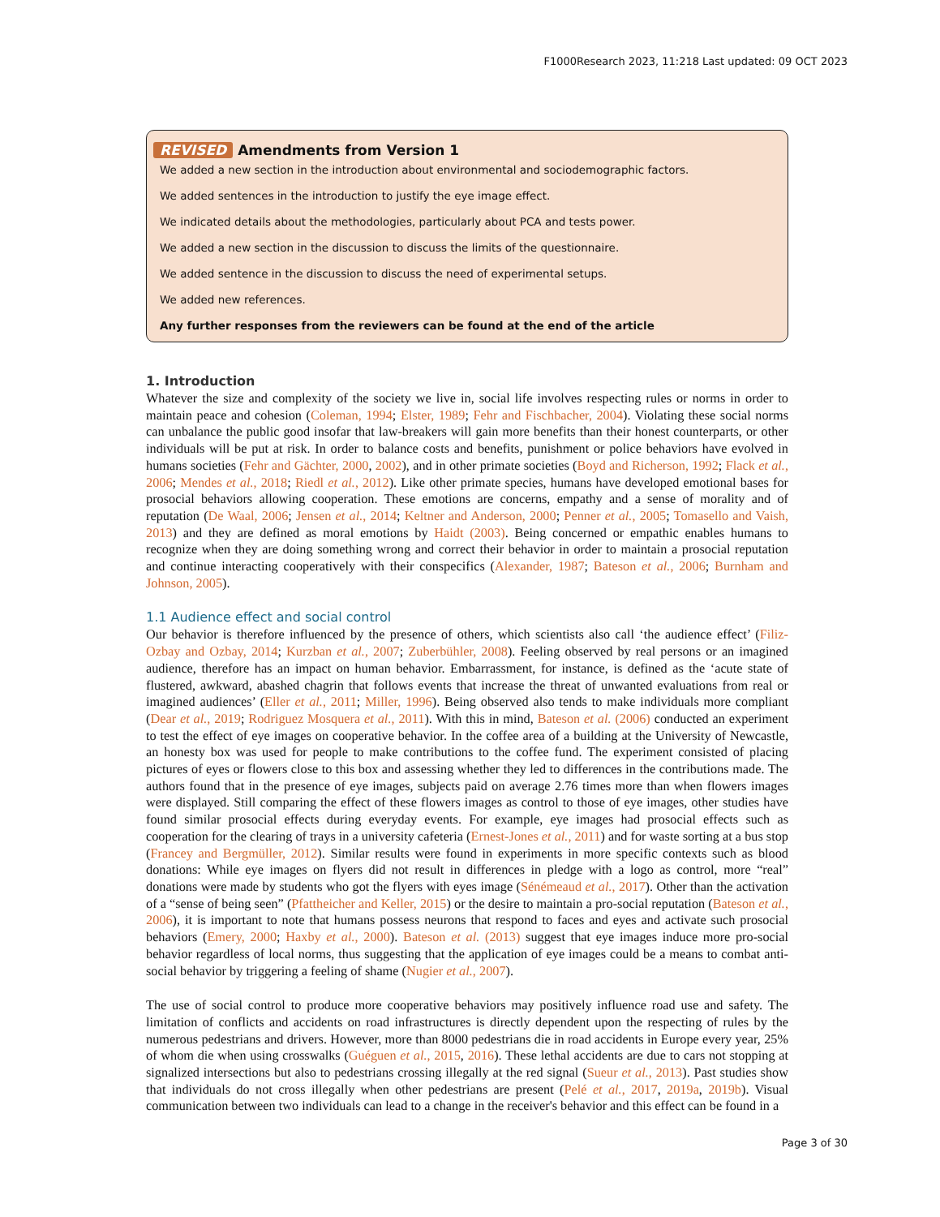F1000Research 2023, 11:218 Last updated: 09 OCT 2023
REVISED Amendments from Version 1
We added a new section in the introduction about environmental and sociodemographic factors.
We added sentences in the introduction to justify the eye image effect.
We indicated details about the methodologies, particularly about PCA and tests power.
We added a new section in the discussion to discuss the limits of the questionnaire.
We added sentence in the discussion to discuss the need of experimental setups.
We added new references.
Any further responses from the reviewers can be found at the end of the article
1. Introduction
Whatever the size and complexity of the society we live in, social life involves respecting rules or norms in order to maintain peace and cohesion (Coleman, 1994; Elster, 1989; Fehr and Fischbacher, 2004). Violating these social norms can unbalance the public good insofar that law-breakers will gain more benefits than their honest counterparts, or other individuals will be put at risk. In order to balance costs and benefits, punishment or police behaviors have evolved in humans societies (Fehr and Gächter, 2000, 2002), and in other primate societies (Boyd and Richerson, 1992; Flack et al., 2006; Mendes et al., 2018; Riedl et al., 2012). Like other primate species, humans have developed emotional bases for prosocial behaviors allowing cooperation. These emotions are concerns, empathy and a sense of morality and of reputation (De Waal, 2006; Jensen et al., 2014; Keltner and Anderson, 2000; Penner et al., 2005; Tomasello and Vaish, 2013) and they are defined as moral emotions by Haidt (2003). Being concerned or empathic enables humans to recognize when they are doing something wrong and correct their behavior in order to maintain a prosocial reputation and continue interacting cooperatively with their conspecifics (Alexander, 1987; Bateson et al., 2006; Burnham and Johnson, 2005).
1.1 Audience effect and social control
Our behavior is therefore influenced by the presence of others, which scientists also call ‘the audience effect’ (Filiz-Ozbay and Ozbay, 2014; Kurzban et al., 2007; Zuberbühler, 2008). Feeling observed by real persons or an imagined audience, therefore has an impact on human behavior. Embarrassment, for instance, is defined as the ‘acute state of flustered, awkward, abashed chagrin that follows events that increase the threat of unwanted evaluations from real or imagined audiences’ (Eller et al., 2011; Miller, 1996). Being observed also tends to make individuals more compliant (Dear et al., 2019; Rodriguez Mosquera et al., 2011). With this in mind, Bateson et al. (2006) conducted an experiment to test the effect of eye images on cooperative behavior. In the coffee area of a building at the University of Newcastle, an honesty box was used for people to make contributions to the coffee fund. The experiment consisted of placing pictures of eyes or flowers close to this box and assessing whether they led to differences in the contributions made. The authors found that in the presence of eye images, subjects paid on average 2.76 times more than when flowers images were displayed. Still comparing the effect of these flowers images as control to those of eye images, other studies have found similar prosocial effects during everyday events. For example, eye images had prosocial effects such as cooperation for the clearing of trays in a university cafeteria (Ernest-Jones et al., 2011) and for waste sorting at a bus stop (Francey and Bergmüller, 2012). Similar results were found in experiments in more specific contexts such as blood donations: While eye images on flyers did not result in differences in pledge with a logo as control, more “real” donations were made by students who got the flyers with eyes image (Sénémeaud et al., 2017). Other than the activation of a “sense of being seen” (Pfattheicher and Keller, 2015) or the desire to maintain a pro-social reputation (Bateson et al., 2006), it is important to note that humans possess neurons that respond to faces and eyes and activate such prosocial behaviors (Emery, 2000; Haxby et al., 2000). Bateson et al. (2013) suggest that eye images induce more pro-social behavior regardless of local norms, thus suggesting that the application of eye images could be a means to combat anti-social behavior by triggering a feeling of shame (Nugier et al., 2007).
The use of social control to produce more cooperative behaviors may positively influence road use and safety. The limitation of conflicts and accidents on road infrastructures is directly dependent upon the respecting of rules by the numerous pedestrians and drivers. However, more than 8000 pedestrians die in road accidents in Europe every year, 25% of whom die when using crosswalks (Guéguen et al., 2015, 2016). These lethal accidents are due to cars not stopping at signalized intersections but also to pedestrians crossing illegally at the red signal (Sueur et al., 2013). Past studies show that individuals do not cross illegally when other pedestrians are present (Pelé et al., 2017, 2019a, 2019b). Visual communication between two individuals can lead to a change in the receiver's behavior and this effect can be found in a
Page 3 of 30